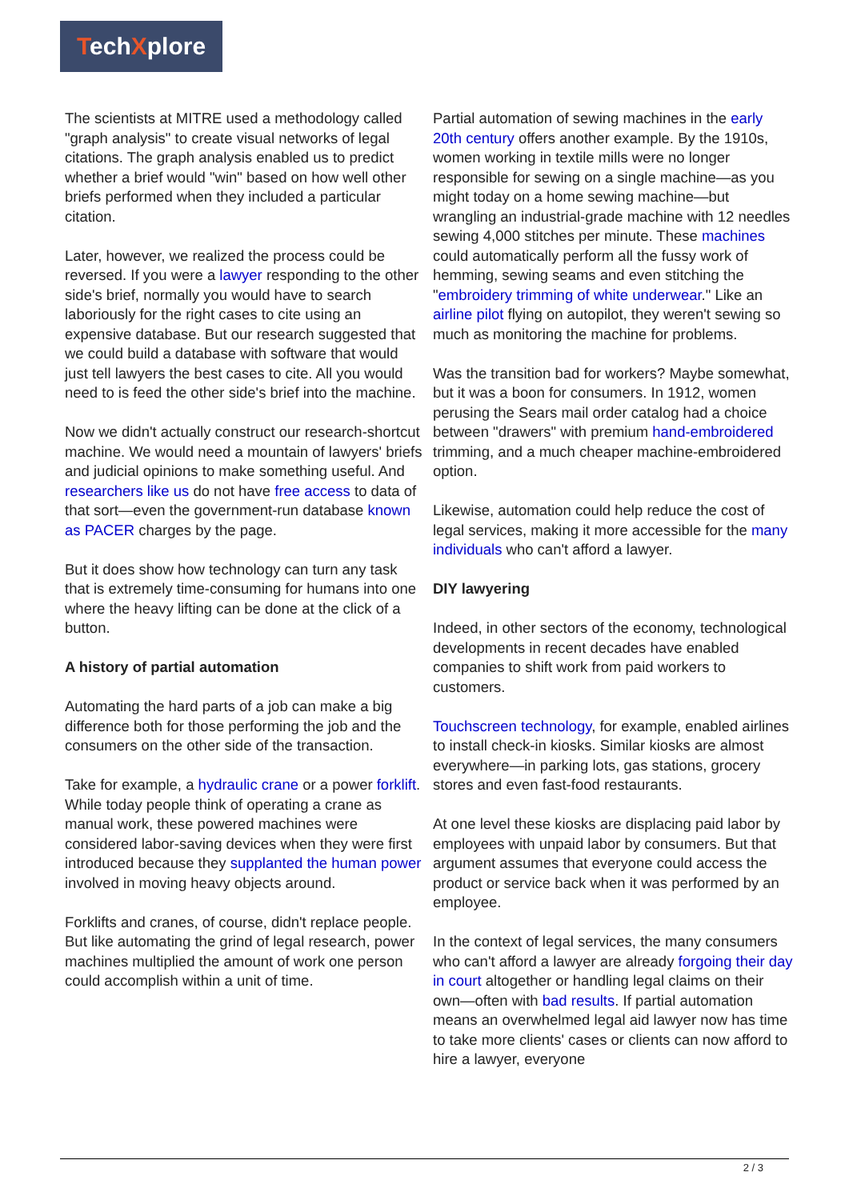TechXplore
The scientists at MITRE used a methodology called "graph analysis" to create visual networks of legal citations. The graph analysis enabled us to predict whether a brief would "win" based on how well other briefs performed when they included a particular citation.
Later, however, we realized the process could be reversed. If you were a lawyer responding to the other side's brief, normally you would have to search laboriously for the right cases to cite using an expensive database. But our research suggested that we could build a database with software that would just tell lawyers the best cases to cite. All you would need to is feed the other side's brief into the machine.
Now we didn't actually construct our research-shortcut machine. We would need a mountain of lawyers' briefs and judicial opinions to make something useful. And researchers like us do not have free access to data of that sort—even the government-run database known as PACER charges by the page.
But it does show how technology can turn any task that is extremely time-consuming for humans into one where the heavy lifting can be done at the click of a button.
A history of partial automation
Automating the hard parts of a job can make a big difference both for those performing the job and the consumers on the other side of the transaction.
Take for example, a hydraulic crane or a power forklift. While today people think of operating a crane as manual work, these powered machines were considered labor-saving devices when they were first introduced because they supplanted the human power involved in moving heavy objects around.
Forklifts and cranes, of course, didn't replace people. But like automating the grind of legal research, power machines multiplied the amount of work one person could accomplish within a unit of time.
Partial automation of sewing machines in the early 20th century offers another example. By the 1910s, women working in textile mills were no longer responsible for sewing on a single machine—as you might today on a home sewing machine—but wrangling an industrial-grade machine with 12 needles sewing 4,000 stitches per minute. These machines could automatically perform all the fussy work of hemming, sewing seams and even stitching the "embroidery trimming of white underwear." Like an airline pilot flying on autopilot, they weren't sewing so much as monitoring the machine for problems.
Was the transition bad for workers? Maybe somewhat, but it was a boon for consumers. In 1912, women perusing the Sears mail order catalog had a choice between "drawers" with premium hand-embroidered trimming, and a much cheaper machine-embroidered option.
Likewise, automation could help reduce the cost of legal services, making it more accessible for the many individuals who can't afford a lawyer.
DIY lawyering
Indeed, in other sectors of the economy, technological developments in recent decades have enabled companies to shift work from paid workers to customers.
Touchscreen technology, for example, enabled airlines to install check-in kiosks. Similar kiosks are almost everywhere—in parking lots, gas stations, grocery stores and even fast-food restaurants.
At one level these kiosks are displacing paid labor by employees with unpaid labor by consumers. But that argument assumes that everyone could access the product or service back when it was performed by an employee.
In the context of legal services, the many consumers who can't afford a lawyer are already forgoing their day in court altogether or handling legal claims on their own—often with bad results. If partial automation means an overwhelmed legal aid lawyer now has time to take more clients' cases or clients can now afford to hire a lawyer, everyone
2 / 3